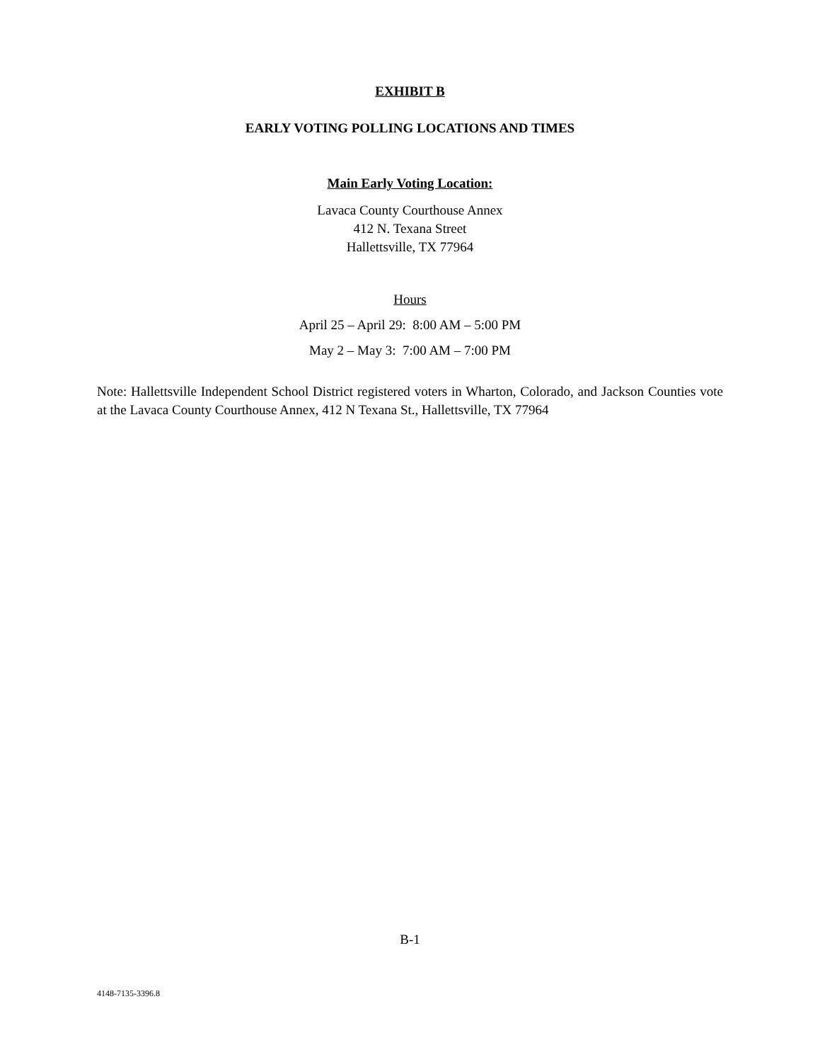EXHIBIT B
EARLY VOTING POLLING LOCATIONS AND TIMES
Main Early Voting Location:
Lavaca County Courthouse Annex
412 N. Texana Street
Hallettsville, TX 77964
Hours
April 25 – April 29: 8:00 AM – 5:00 PM
May 2 – May 3: 7:00 AM – 7:00 PM
Note: Hallettsville Independent School District registered voters in Wharton, Colorado, and Jackson Counties vote at the Lavaca County Courthouse Annex, 412 N Texana St., Hallettsville, TX 77964
B-1
4148-7135-3396.8